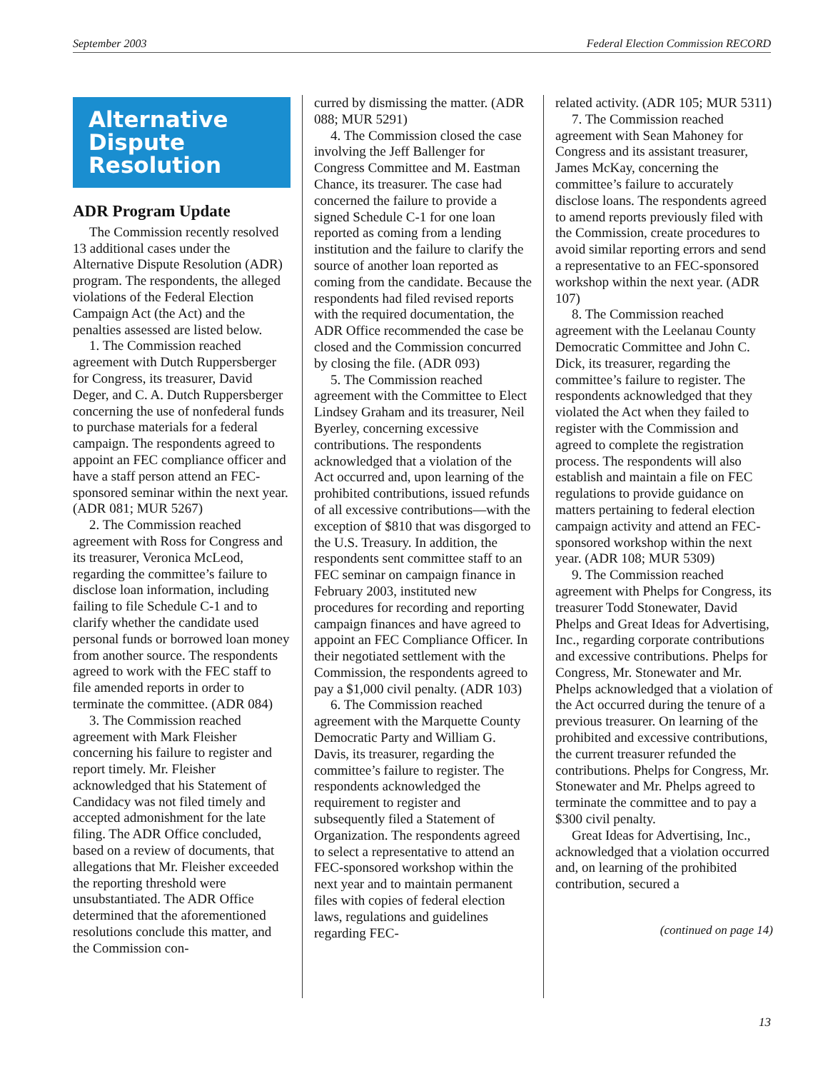September 2003 Federal Election Commission RECORD
Alternative Dispute Resolution
ADR Program Update
The Commission recently resolved 13 additional cases under the Alternative Dispute Resolution (ADR) program. The respondents, the alleged violations of the Federal Election Campaign Act (the Act) and the penalties assessed are listed below.
1. The Commission reached agreement with Dutch Ruppersberger for Congress, its treasurer, David Deger, and C. A. Dutch Ruppersberger concerning the use of nonfederal funds to purchase materials for a federal campaign. The respondents agreed to appoint an FEC compliance officer and have a staff person attend an FEC-sponsored seminar within the next year. (ADR 081; MUR 5267)
2. The Commission reached agreement with Ross for Congress and its treasurer, Veronica McLeod, regarding the committee’s failure to disclose loan information, including failing to file Schedule C-1 and to clarify whether the candidate used personal funds or borrowed loan money from another source. The respondents agreed to work with the FEC staff to file amended reports in order to terminate the committee. (ADR 084)
3. The Commission reached agreement with Mark Fleisher concerning his failure to register and report timely. Mr. Fleisher acknowledged that his Statement of Candidacy was not filed timely and accepted admonishment for the late filing. The ADR Office concluded, based on a review of documents, that allegations that Mr. Fleisher exceeded the reporting threshold were unsubstantiated. The ADR Office determined that the aforementioned resolutions conclude this matter, and the Commission con-
curred by dismissing the matter. (ADR 088; MUR 5291)
4. The Commission closed the case involving the Jeff Ballenger for Congress Committee and M. Eastman Chance, its treasurer. The case had concerned the failure to provide a signed Schedule C-1 for one loan reported as coming from a lending institution and the failure to clarify the source of another loan reported as coming from the candidate. Because the respondents had filed revised reports with the required documentation, the ADR Office recommended the case be closed and the Commission concurred by closing the file. (ADR 093)
5. The Commission reached agreement with the Committee to Elect Lindsey Graham and its treasurer, Neil Byerley, concerning excessive contributions. The respondents acknowledged that a violation of the Act occurred and, upon learning of the prohibited contributions, issued refunds of all excessive contributions—with the exception of $810 that was disgorged to the U.S. Treasury. In addition, the respondents sent committee staff to an FEC seminar on campaign finance in February 2003, instituted new procedures for recording and reporting campaign finances and have agreed to appoint an FEC Compliance Officer. In their negotiated settlement with the Commission, the respondents agreed to pay a $1,000 civil penalty. (ADR 103)
6. The Commission reached agreement with the Marquette County Democratic Party and William G. Davis, its treasurer, regarding the committee’s failure to register. The respondents acknowledged the requirement to register and subsequently filed a Statement of Organization. The respondents agreed to select a representative to attend an FEC-sponsored workshop within the next year and to maintain permanent files with copies of federal election laws, regulations and guidelines regarding FEC-
related activity. (ADR 105; MUR 5311)
7. The Commission reached agreement with Sean Mahoney for Congress and its assistant treasurer, James McKay, concerning the committee’s failure to accurately disclose loans. The respondents agreed to amend reports previously filed with the Commission, create procedures to avoid similar reporting errors and send a representative to an FEC-sponsored workshop within the next year. (ADR 107)
8. The Commission reached agreement with the Leelanau County Democratic Committee and John C. Dick, its treasurer, regarding the committee’s failure to register. The respondents acknowledged that they violated the Act when they failed to register with the Commission and agreed to complete the registration process. The respondents will also establish and maintain a file on FEC regulations to provide guidance on matters pertaining to federal election campaign activity and attend an FEC-sponsored workshop within the next year. (ADR 108; MUR 5309)
9. The Commission reached agreement with Phelps for Congress, its treasurer Todd Stonewater, David Phelps and Great Ideas for Advertising, Inc., regarding corporate contributions and excessive contributions. Phelps for Congress, Mr. Stonewater and Mr. Phelps acknowledged that a violation of the Act occurred during the tenure of a previous treasurer. On learning of the prohibited and excessive contributions, the current treasurer refunded the contributions. Phelps for Congress, Mr. Stonewater and Mr. Phelps agreed to terminate the committee and to pay a $300 civil penalty.
Great Ideas for Advertising, Inc., acknowledged that a violation occurred and, on learning of the prohibited contribution, secured a
(continued on page 14)
13